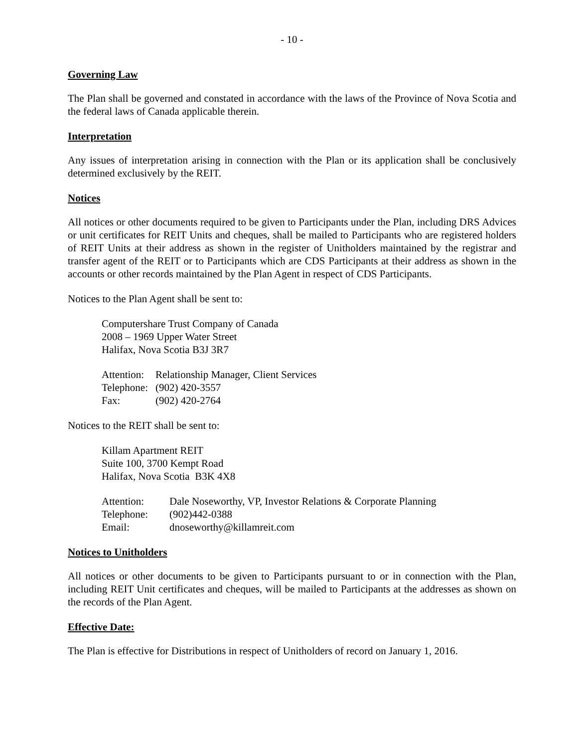- 10 -
Governing Law
The Plan shall be governed and constated in accordance with the laws of the Province of Nova Scotia and the federal laws of Canada applicable therein.
Interpretation
Any issues of interpretation arising in connection with the Plan or its application shall be conclusively determined exclusively by the REIT.
Notices
All notices or other documents required to be given to Participants under the Plan, including DRS Advices or unit certificates for REIT Units and cheques, shall be mailed to Participants who are registered holders of REIT Units at their address as shown in the register of Unitholders maintained by the registrar and transfer agent of the REIT or to Participants which are CDS Participants at their address as shown in the accounts or other records maintained by the Plan Agent in respect of CDS Participants.
Notices to the Plan Agent shall be sent to:
Computershare Trust Company of Canada
2008 – 1969 Upper Water Street
Halifax, Nova Scotia B3J 3R7
| Attention: | Relationship Manager, Client Services |
| Telephone: | (902) 420-3557 |
| Fax: | (902) 420-2764 |
Notices to the REIT shall be sent to:
Killam Apartment REIT
Suite 100, 3700 Kempt Road
Halifax, Nova Scotia B3K 4X8
| Attention: | Dale Noseworthy, VP, Investor Relations & Corporate Planning |
| Telephone: | (902)442-0388 |
| Email: | dnoseworthy@killamreit.com |
Notices to Unitholders
All notices or other documents to be given to Participants pursuant to or in connection with the Plan, including REIT Unit certificates and cheques, will be mailed to Participants at the addresses as shown on the records of the Plan Agent.
Effective Date:
The Plan is effective for Distributions in respect of Unitholders of record on January 1, 2016.